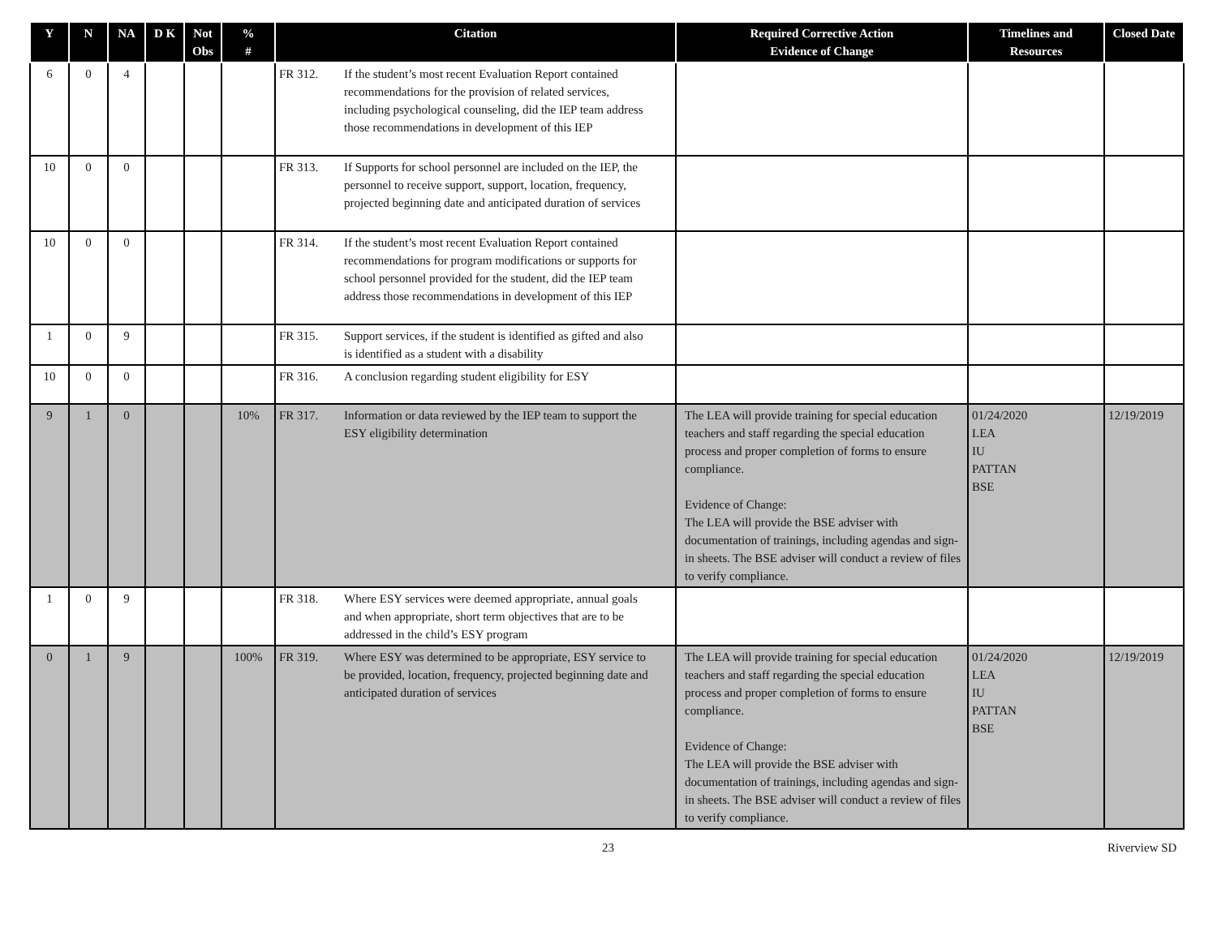| Y | N | NA | D K | Not Obs | % # | Citation | Required Corrective Action Evidence of Change | Timelines and Resources | Closed Date |
| --- | --- | --- | --- | --- | --- | --- | --- | --- | --- |
| 6 | 0 | 4 | | | | FR 312. If the student’s most recent Evaluation Report contained recommendations for the provision of related services, including psychological counseling, did the IEP team address those recommendations in development of this IEP | | | |
| 10 | 0 | 0 | | | | FR 313. If Supports for school personnel are included on the IEP, the personnel to receive support, support, location, frequency, projected beginning date and anticipated duration of services | | | |
| 10 | 0 | 0 | | | | FR 314. If the student’s most recent Evaluation Report contained recommendations for program modifications or supports for school personnel provided for the student, did the IEP team address those recommendations in development of this IEP | | | |
| 1 | 0 | 9 | | | | FR 315. Support services, if the student is identified as gifted and also is identified as a student with a disability | | | |
| 10 | 0 | 0 | | | | FR 316. A conclusion regarding student eligibility for ESY | | | |
| 9 | 1 | 0 | | | 10% | FR 317. Information or data reviewed by the IEP team to support the ESY eligibility determination | The LEA will provide training for special education teachers and staff regarding the special education process and proper completion of forms to ensure compliance. Evidence of Change: The LEA will provide the BSE adviser with documentation of trainings, including agendas and sign-in sheets. The BSE adviser will conduct a review of files to verify compliance. | 01/24/2020 LEA IU PATTAN BSE | 12/19/2019 |
| 1 | 0 | 9 | | | | FR 318. Where ESY services were deemed appropriate, annual goals and when appropriate, short term objectives that are to be addressed in the child’s ESY program | | | |
| 0 | 1 | 9 | | | 100% | FR 319. Where ESY was determined to be appropriate, ESY service to be provided, location, frequency, projected beginning date and anticipated duration of services | The LEA will provide training for special education teachers and staff regarding the special education process and proper completion of forms to ensure compliance. Evidence of Change: The LEA will provide the BSE adviser with documentation of trainings, including agendas and sign-in sheets. The BSE adviser will conduct a review of files to verify compliance. | 01/24/2020 LEA IU PATTAN BSE | 12/19/2019 |
23 Riverview SD